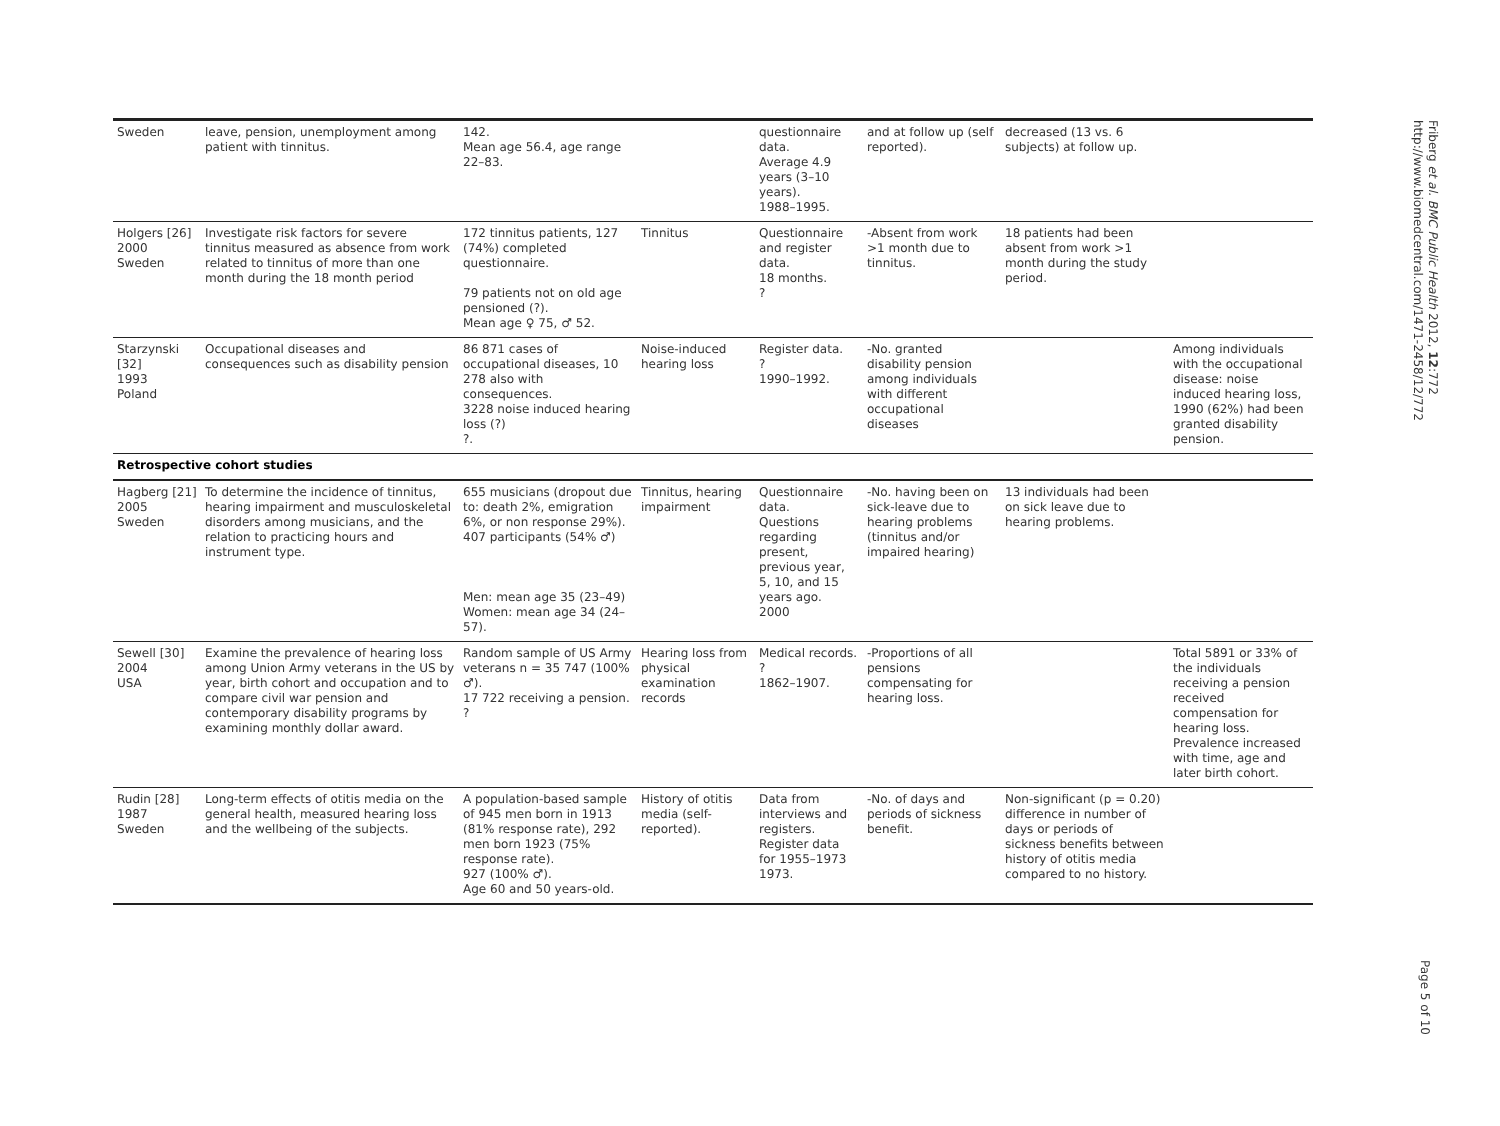| Sweden | leave, pension, unemployment among patient with tinnitus. | 142. Mean age 56.4, age range 22–83. | | questionnaire data. Average 4.9 years (3–10 years). 1988–1995. | and at follow up (self reported). | decreased (13 vs. 6 subjects) at follow up. | |
| Holgers [26] 2000 Sweden | Investigate risk factors for severe tinnitus measured as absence from work related to tinnitus of more than one month during the 18 month period | 172 tinnitus patients, 127 (74%) completed questionnaire. 79 patients not on old age pensioned (?). Mean age ♀ 75, ♂ 52. | Tinnitus | Questionnaire and register data. 18 months. ? | -Absent from work >1 month due to tinnitus. | 18 patients had been absent from work >1 month during the study period. | |
| Starzynski [32] 1993 Poland | Occupational diseases and consequences such as disability pension | 86 871 cases of occupational diseases, 10 278 also with consequences. 3228 noise induced hearing loss (?) ?. | Noise-induced hearing loss | Register data. ? 1990–1992. | -No. granted disability pension among individuals with different occupational diseases | | Among individuals with the occupational disease: noise induced hearing loss, 1990 (62%) had been granted disability pension. |
| Retrospective cohort studies | | | | | | | |
| Hagberg [21] 2005 Sweden | To determine the incidence of tinnitus, hearing impairment and musculoskeletal disorders among musicians, and the relation to practicing hours and instrument type. | 655 musicians (dropout due to: death 2%, emigration 6%, or non response 29%). 407 participants (54% ♂) Men: mean age 35 (23–49) Women: mean age 34 (24–57). | Tinnitus, hearing impairment | Questionnaire data. Questions regarding present, previous year, 5, 10, and 15 years ago. 2000 | -No. having been on sick-leave due to hearing problems (tinnitus and/or impaired hearing) | 13 individuals had been on sick leave due to hearing problems. | |
| Sewell [30] 2004 USA | Examine the prevalence of hearing loss among Union Army veterans in the US by year, birth cohort and occupation and to compare civil war pension and contemporary disability programs by examining monthly dollar award. | Random sample of US Army veterans n = 35 747 (100% ♂). 17 722 receiving a pension. ? | Hearing loss from physical examination records | Medical records. ? 1862–1907. | -Proportions of all pensions compensating for hearing loss. | | Total 5891 or 33% of the individuals receiving a pension received compensation for hearing loss. Prevalence increased with time, age and later birth cohort. |
| Rudin [28] 1987 Sweden | Long-term effects of otitis media on the general health, measured hearing loss and the wellbeing of the subjects. | A population-based sample of 945 men born in 1913 (81% response rate), 292 men born 1923 (75% response rate). 927 (100% ♂). Age 60 and 50 years-old. | History of otitis media (self-reported). | Data from interviews and registers. Register data for 1955–1973 1973. | -No. of days and periods of sickness benefit. | Non-significant (p = 0.20) difference in number of days or periods of sickness benefits between history of otitis media compared to no history. | |
Friberg et al. BMC Public Health 2012, 12:772
http://www.biomedcentral.com/1471-2458/12/772
Page 5 of 10